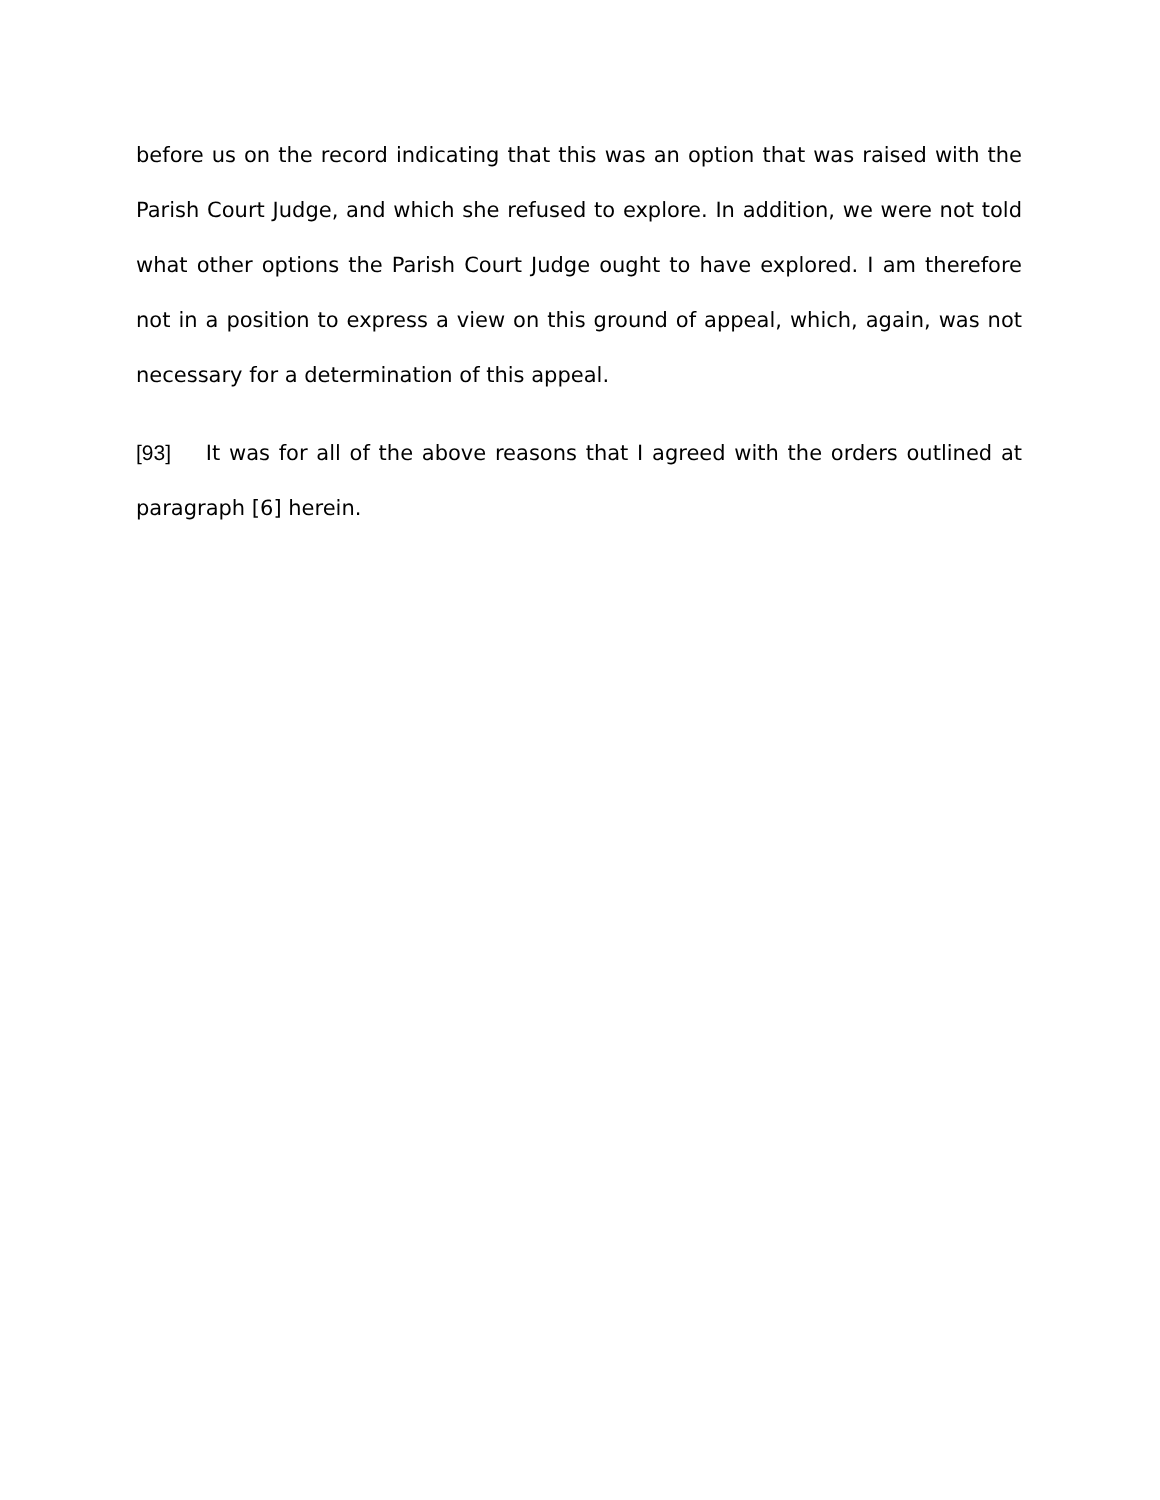before us on the record indicating that this was an option that was raised with the Parish Court Judge, and which she refused to explore. In addition, we were not told what other options the Parish Court Judge ought to have explored. I am therefore not in a position to express a view on this ground of appeal, which, again, was not necessary for a determination of this appeal.
[93] It was for all of the above reasons that I agreed with the orders outlined at paragraph [6] herein.